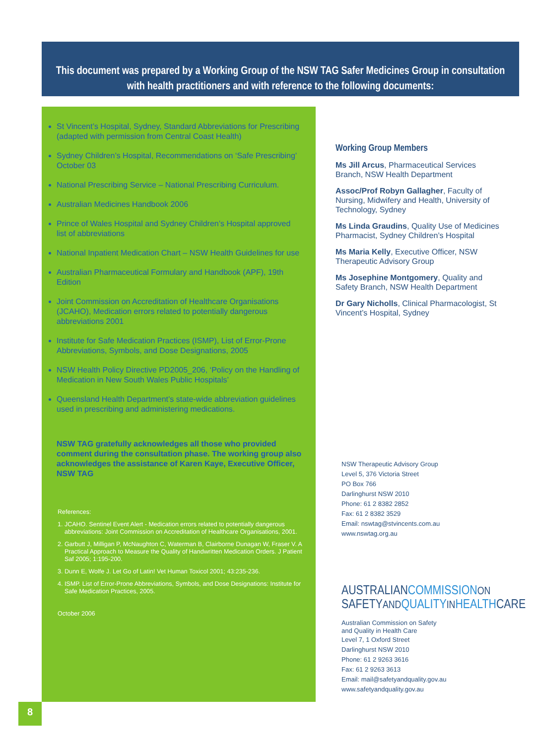This document was prepared by a Working Group of the NSW TAG Safer Medicines Group in consultation with health practitioners and with reference to the following documents:
St Vincent’s Hospital, Sydney, Standard Abbreviations for Prescribing (adapted with permission from Central Coast Health)
Sydney Children’s Hospital, Recommendations on ‘Safe Prescribing’ October 03
National Prescribing Service – National Prescribing Curriculum.
Australian Medicines Handbook 2006
Prince of Wales Hospital and Sydney Children’s Hospital approved list of abbreviations
National Inpatient Medication Chart – NSW Health Guidelines for use
Australian Pharmaceutical Formulary and Handbook (APF), 19th Edition
Joint Commission on Accreditation of Healthcare Organisations (JCAHO), Medication errors related to potentially dangerous abbreviations 2001
Institute for Safe Medication Practices (ISMP), List of Error-Prone Abbreviations, Symbols, and Dose Designations, 2005
NSW Health Policy Directive PD2005_206, ‘Policy on the Handling of Medication in New South Wales Public Hospitals’
Queensland Health Department’s state-wide abbreviation guidelines used in prescribing and administering medications.
NSW TAG gratefully acknowledges all those who provided comment during the consultation phase. The working group also acknowledges the assistance of Karen Kaye, Executive Officer, NSW TAG
References:
1. JCAHO. Sentinel Event Alert - Medication errors related to potentially dangerous abbreviations: Joint Commission on Accreditation of Healthcare Organisations, 2001.
2. Garbutt J, Milligan P, McNaughton C, Waterman B, Clairborne Dunagan W, Fraser V. A Practical Approach to Measure the Quality of Handwritten Medication Orders. J Patient Saf 2005; 1:195-200.
3. Dunn E, Wolfe J. Let Go of Latin! Vet Human Toxicol 2001; 43:235-236.
4. ISMP. List of Error-Prone Abbreviations, Symbols, and Dose Designations: Institute for Safe Medication Practices, 2005.
October 2006
Working Group Members
Ms Jill Arcus, Pharmaceutical Services Branch, NSW Health Department
Assoc/Prof Robyn Gallagher, Faculty of Nursing, Midwifery and Health, University of Technology, Sydney
Ms Linda Graudins, Quality Use of Medicines Pharmacist, Sydney Children’s Hospital
Ms Maria Kelly, Executive Officer, NSW Therapeutic Advisory Group
Ms Josephine Montgomery, Quality and Safety Branch, NSW Health Department
Dr Gary Nicholls, Clinical Pharmacologist, St Vincent’s Hospital, Sydney
NSW Therapeutic Advisory Group
Level 5, 376 Victoria Street
PO Box 766
Darlinghurst NSW 2010
Phone: 61 2 8382 2852
Fax: 61 2 8382 3529
Email: nswtag@stvincents.com.au
www.nswtag.org.au
AUSTRALIANCOMMISSION ON
SAFETYAND QUALITY IN HEALTHCARE
Australian Commission on Safety
and Quality in Health Care
Level 7, 1 Oxford Street
Darlinghurst NSW 2010
Phone: 61 2 9263 3616
Fax: 61 2 9263 3613
Email: mail@safetyandquality.gov.au
www.safetyandquality.gov.au
8